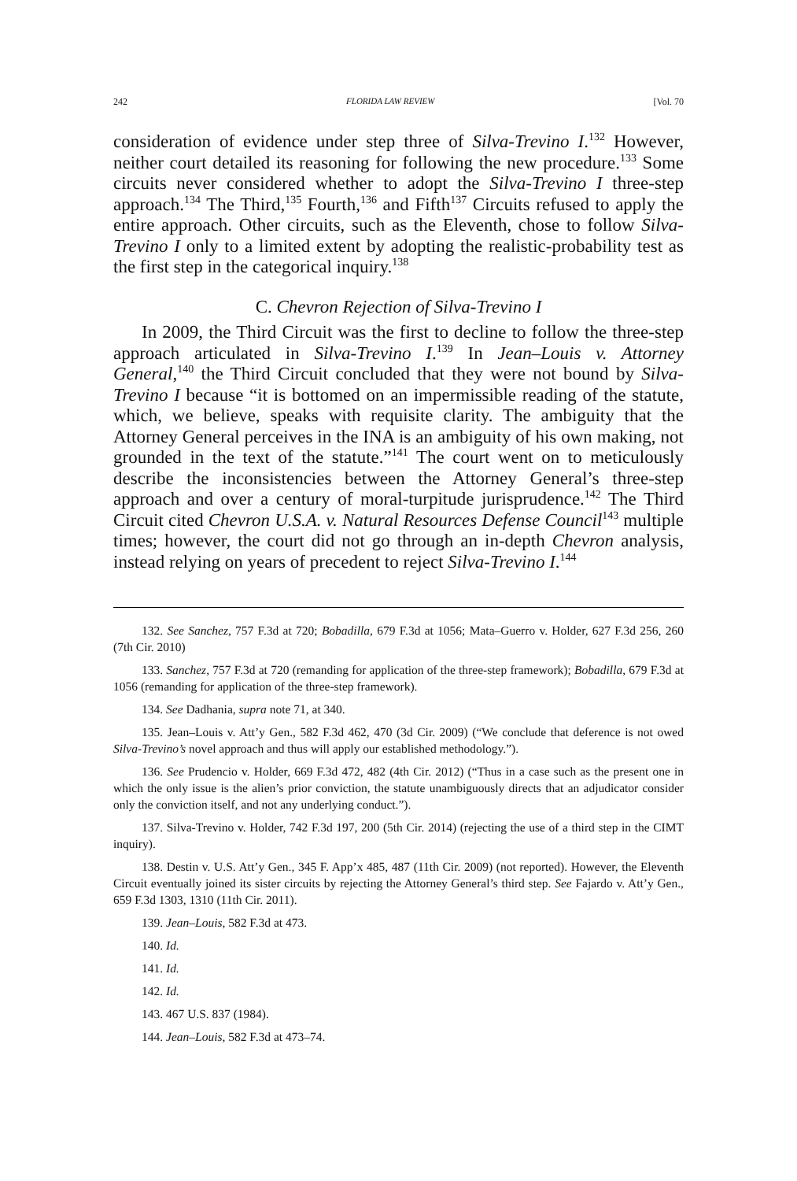242 FLORIDA LAW REVIEW [Vol. 70
consideration of evidence under step three of Silva-Trevino I.<sup>132</sup> However, neither court detailed its reasoning for following the new procedure.<sup>133</sup> Some circuits never considered whether to adopt the Silva-Trevino I three-step approach.<sup>134</sup> The Third,<sup>135</sup> Fourth,<sup>136</sup> and Fifth<sup>137</sup> Circuits refused to apply the entire approach. Other circuits, such as the Eleventh, chose to follow Silva-Trevino I only to a limited extent by adopting the realistic-probability test as the first step in the categorical inquiry.<sup>138</sup>
C. Chevron Rejection of Silva-Trevino I
In 2009, the Third Circuit was the first to decline to follow the three-step approach articulated in Silva-Trevino I.<sup>139</sup> In Jean–Louis v. Attorney General,<sup>140</sup> the Third Circuit concluded that they were not bound by Silva-Trevino I because “it is bottomed on an impermissible reading of the statute, which, we believe, speaks with requisite clarity. The ambiguity that the Attorney General perceives in the INA is an ambiguity of his own making, not grounded in the text of the statute.”<sup>141</sup> The court went on to meticulously describe the inconsistencies between the Attorney General’s three-step approach and over a century of moral-turpitude jurisprudence.<sup>142</sup> The Third Circuit cited Chevron U.S.A. v. Natural Resources Defense Council<sup>143</sup> multiple times; however, the court did not go through an in-depth Chevron analysis, instead relying on years of precedent to reject Silva-Trevino I.<sup>144</sup>
132. See Sanchez, 757 F.3d at 720; Bobadilla, 679 F.3d at 1056; Mata–Guerro v. Holder, 627 F.3d 256, 260 (7th Cir. 2010)
133. Sanchez, 757 F.3d at 720 (remanding for application of the three-step framework); Bobadilla, 679 F.3d at 1056 (remanding for application of the three-step framework).
134. See Dadhania, supra note 71, at 340.
135. Jean–Louis v. Att’y Gen., 582 F.3d 462, 470 (3d Cir. 2009) (“We conclude that deference is not owed Silva-Trevino’s novel approach and thus will apply our established methodology.”).
136. See Prudencio v. Holder, 669 F.3d 472, 482 (4th Cir. 2012) (“Thus in a case such as the present one in which the only issue is the alien’s prior conviction, the statute unambiguously directs that an adjudicator consider only the conviction itself, and not any underlying conduct.”).
137. Silva-Trevino v. Holder, 742 F.3d 197, 200 (5th Cir. 2014) (rejecting the use of a third step in the CIMT inquiry).
138. Destin v. U.S. Att’y Gen., 345 F. App’x 485, 487 (11th Cir. 2009) (not reported). However, the Eleventh Circuit eventually joined its sister circuits by rejecting the Attorney General’s third step. See Fajardo v. Att’y Gen., 659 F.3d 1303, 1310 (11th Cir. 2011).
139. Jean–Louis, 582 F.3d at 473.
140. Id.
141. Id.
142. Id.
143. 467 U.S. 837 (1984).
144. Jean–Louis, 582 F.3d at 473–74.